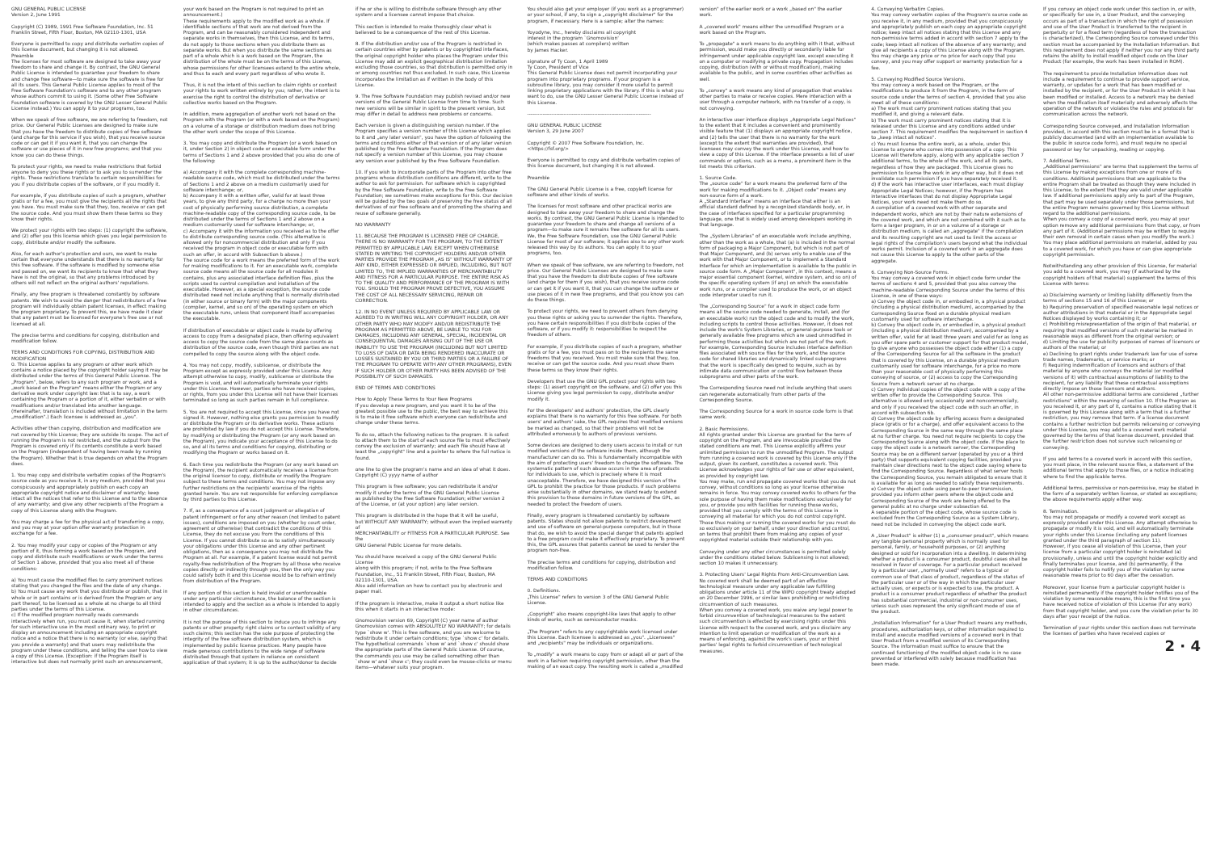GNU GENERAL PUBLIC LICENSE
Version 2, June 1991
Copyright (C) 1989, 1991 Free Software Foundation, Inc. 51 Franklin Street, Fifth Floor, Boston, MA 02110-1301, USA
Everyone is permitted to copy and distribute verbatim copies of this license document, but changing it is not allowed.
Preamble
The licenses for most software are designed to take away your freedom to share and change it. By contrast, the GNU General Public License is intended to guarantee your freedom to share and change free software—to make sure the software is free for all its users. This General Public License applies to most of the Free Software Foundation's software and to any other program whose authors commit to using it. (Some other Free Software Foundation software is covered by the GNU Lesser General Public License instead.) You can apply it to your programs, too.
When we speak of free software, we are referring to freedom, not price. Our General Public Licenses are designed to make sure that you have the freedom to distribute copies of free software (and charge for this service if you wish), that you receive source code or can get it if you want it, that you can change the software or use pieces of it in new free programs; and that you know you can do these things.
To protect your rights, we need to make restrictions that forbid anyone to deny you these rights or to ask you to surrender the rights. These restrictions translate to certain responsibilities for you if you distribute copies of the software, or if you modify it.
For example, if you distribute copies of such a program, whether gratis or for a fee, you must give the recipients all the rights that you have. You must make sure that they, too, receive or can get the source code. And you must show them these terms so they know their rights.
We protect your rights with two steps: (1) copyright the software, and (2) offer you this license which gives you legal permission to copy, distribute and/or modify the software.
Also, for each author's protection and ours, we want to make certain that everyone understands that there is no warranty for this free software. If the software is modified by someone else and passed on, we want its recipients to know that what they have is not the original, so that any problems introduced by others will not reflect on the original authors' reputations.
Finally, any free program is threatened constantly by software patents. We wish to avoid the danger that redistributors of a free program will individually obtain patent licenses, in effect making the program proprietary. To prevent this, we have made it clear that any patent must be licensed for everyone's free use or not licensed at all.
The precise terms and conditions for copying, distribution and modification follow.
TERMS AND CONDITIONS FOR COPYING, DISTRIBUTION AND MODIFICATION
0. This License applies to any program or other work which contains a notice placed by the copyright holder saying it may be distributed under the terms of this General Public License. The „Program", below, refers to any such program or work, and a „work based on the Program" means either the Program or any derivative work under copyright law: that is to say, a work containing the Program or a portion of it, either verbatim or with modifications and/or translated into another language. (Hereinafter, translation is included without limitation in the term „modification".) Each licensee is addressed as „you".
Activities other than copying, distribution and modification are not covered by this License; they are outside its scope. The act of running the Program is not restricted, and the output from the Program is covered only if its contents constitute a work based on the Program (independent of having been made by running the Program). Whether that is true depends on what the Program does.
1. You may copy and distribute verbatim copies of the Program's source code as you receive it, in any medium, provided that you conspicuously and appropriately publish on each copy an appropriate copyright notice and disclaimer of warranty; keep intact all the notices that refer to this License and to the absence of any warranty; and give any other recipients of the Program a copy of this License along with the Program.
You may charge a fee for the physical act of transferring a copy, and you may at your option offer warranty protection in exchange for a fee.
2. You may modify your copy or copies of the Program or any portion of it, thus forming a work based on the Program, and copy and distribute such modifications or work under the terms of Section 1 above, provided that you also meet all of these conditions:
a) You must cause the modified files to carry prominent notices stating that you changed the files and the date of any change.
b) You must cause any work that you distribute or publish, that in whole or in part contains or is derived from the Program or any part thereof, to be licensed as a whole at no charge to all third parties under the terms of this License.
c) If the modified program normally reads commands interactively when run, you must cause it, when started running for such interactive use in the most ordinary way, to print or display an announcement including an appropriate copyright notice and a notice that there is no warranty (or else, saying that you provide a warranty) and that users may redistribute the program under these conditions, and telling the user how to view a copy of this License. (Exception: if the Program itself is interactive but does not normally print such an announcement, your work based on the Program is not required to print an announcement.)
These requirements apply to the modified work as a whole. If identifiable sections of that work are not derived from the Program, and can be reasonably considered independent and separate works in themselves, then this License, and its terms, do not apply to those sections when you distribute them as separate works. But when you distribute the same sections as part of a whole which is a work based on the Program, the distribution of the whole must be on the terms of this License, whose permissions for other licensees extend to the entire whole, and thus to each and every part regardless of who wrote it.
Thus, it is not the intent of this section to claim rights or contest your rights to work written entirely by you; rather, the intent is to exercise the right to control the distribution of derivative or collective works based on the Program.
In addition, mere aggregation of another work not based on the Program with the Program (or with a work based on the Program) on a volume of a storage or distribution medium does not bring the other work under the scope of this License.
3. You may copy and distribute the Program (or a work based on it, under Section 2) in object code or executable form under the terms of Sections 1 and 2 above provided that you also do one of the following:
a) Accompany it with the complete corresponding machine-readable source code, which must be distributed under the terms of Sections 1 and 2 above on a medium customarily used for software interchange; or,
b) Accompany it with a written offer, valid for at least three years, to give any third party, for a charge no more than your cost of physically performing source distribution, a complete machine-readable copy of the corresponding source code, to be distributed under the terms of Sections 1 and 2 above on a medium customarily used for software interchange; or,
c) Accompany it with the information you received as to the offer to distribute corresponding source code. (This alternative is allowed only for noncommercial distribution and only if you received the program in object code or executable form with such an offer, in accord with Subsection b above.)
The source code for a work means the preferred form of the work for making modifications to it. For an executable work, complete source code means all the source code for all modules it contains, plus any associated interface definition files, plus the scripts used to control compilation and installation of the executable. However, as a special exception, the source code distributed need not include anything that is normally distributed (in either source or binary form) with the major components (compiler, kernel, and so on) of the operating system on which the executable runs, unless that component itself accompanies the executable.
If distribution of executable or object code is made by offering access to copy from a designated place, then offering equivalent access to copy the source code from the same place counts as distribution of the source code, even though third parties are not compelled to copy the source along with the object code.
4. You may not copy, modify, sublicense, or distribute the Program except as expressly provided under this License. Any attempt otherwise to copy, modify, sublicense or distribute the Program is void, and will automatically terminate your rights under this License. However, parties who have received copies, or rights, from you under this License will not have their licenses terminated so long as such parties remain in full compliance.
5. You are not required to accept this License, since you have not signed it. However, nothing else grants you permission to modify or distribute the Program or its derivative works. These actions are prohibited by law if you do not accept this License. Therefore, by modifying or distributing the Program (or any work based on the Program), you indicate your acceptance of this License to do so, and all its terms and conditions for copying, distributing or modifying the Program or works based on it.
6. Each time you redistribute the Program (or any work based on the Program), the recipient automatically receives a license from the original licensor to copy, distribute or modify the Program subject to these terms and conditions. You may not impose any further restrictions on the recipients' exercise of the rights granted herein. You are not responsible for enforcing compliance by third parties to this License.
7. If, as a consequence of a court judgment or allegation of patent infringement or for any other reason (not limited to patent issues), conditions are imposed on you (whether by court order, agreement or otherwise) that contradict the conditions of this License, they do not excuse you from the conditions of this License. If you cannot distribute so as to satisfy simultaneously your obligations under this License and any other pertinent obligations, then as a consequence you may not distribute the Program at all. For example, if a patent license would not permit royalty-free redistribution of the Program by all those who receive copies directly or indirectly through you, then the only way you could satisfy both it and this License would be to refrain entirely from distribution of the Program.
If any portion of this section is held invalid or unenforceable under any particular circumstance, the balance of the section is intended to apply and the section as a whole is intended to apply in other circumstances.
It is not the purpose of this section to induce you to infringe any patents or other property right claims or to contest validity of any such claims; this section has the sole purpose of protecting the integrity of the free software distribution system, which is implemented by public license practices. Many people have made generous contributions to the wide range of software distributed through that system in reliance on consistent application of that system; it is up to the author/donor to decide if he or she is willing to distribute software through any other system and a licensee cannot impose that choice.
This section is intended to make thoroughly clear what is believed to be a consequence of the rest of this License.
8. If the distribution and/or use of the Program is restricted in certain countries either by patents or by copyrighted interfaces, the original copyright holder who places the Program under this License may add an explicit geographical distribution limitation excluding those countries, so that distribution is permitted only in or among countries not thus excluded. In such case, this License incorporates the limitation as if written in the body of this License.
9. The Free Software Foundation may publish revised and/or new versions of the General Public License from time to time. Such new versions will be similar in spirit to the present version, but may differ in detail to address new problems or concerns.
Each version is given a distinguishing version number. If the Program specifies a version number of this License which applies to it and „any later version", you have the option of following the terms and conditions either of that version or of any later version published by the Free Software Foundation. If the Program does not specify a version number of this License, you may choose any version ever published by the Free Software Foundation.
10. If you wish to incorporate parts of the Program into other free programs whose distribution conditions are different, write to the author to ask for permission. For software which is copyrighted by the Free Software Foundation, write to the Free Software Foundation; we sometimes make exceptions for this. Our decision will be guided by the two goals of preserving the free status of all derivatives of our free software and of promoting the sharing and reuse of software generally.
NO WARRANTY
11. BECAUSE THE PROGRAM IS LICENSED FREE OF CHARGE, THERE IS NO WARRANTY FOR THE PROGRAM, TO THE EXTENT PERMITTED BY APPLICABLE LAW. EXCEPT WHEN OTHERWISE STATED IN WRITING THE COPYRIGHT HOLDERS AND/OR OTHER PARTIES PROVIDE THE PROGRAM „AS IS" WITHOUT WARRANTY OF ANY KIND, EITHER EXPRESSED OR IMPLIED, INCLUDING, BUT NOT LIMITED TO, THE IMPLIED WARRANTIES OF MERCHANTABILITY AND FITNESS FOR A PARTICULAR PURPOSE. THE ENTIRE RISK AS TO THE QUALITY AND PERFORMANCE OF THE PROGRAM IS WITH YOU. SHOULD THE PROGRAM PROVE DEFECTIVE, YOU ASSUME THE COST OF ALL NECESSARY SERVICING, REPAIR OR CORRECTION.
12. IN NO EVENT UNLESS REQUIRED BY APPLICABLE LAW OR AGREED TO IN WRITING WILL ANY COPYRIGHT HOLDER, OR ANY OTHER PARTY WHO MAY MODIFY AND/OR REDISTRIBUTE THE PROGRAM AS PERMITTED ABOVE, BE LIABLE TO YOU FOR DAMAGES, INCLUDING ANY GENERAL, SPECIAL, INCIDENTAL OR CONSEQUENTIAL DAMAGES ARISING OUT OF THE USE OR INABILITY TO USE THE PROGRAM (INCLUDING BUT NOT LIMITED TO LOSS OF DATA OR DATA BEING RENDERED INACCURATE OR LOSSES SUSTAINED BY YOU OR THIRD PARTIES OR A FAILURE OF THE PROGRAM TO OPERATE WITH ANY OTHER PROGRAMS), EVEN IF SUCH HOLDER OR OTHER PARTY HAS BEEN ADVISED OF THE POSSIBILITY OF SUCH DAMAGES.
END OF TERMS AND CONDITIONS
How to Apply These Terms to Your New Programs
If you develop a new program, and you want it to be of the greatest possible use to the public, the best way to achieve this is to make it free software which everyone can redistribute and change under these terms.
To do so, attach the following notices to the program. It is safest to attach them to the start of each source file to most effectively convey the exclusion of warranty; and each file should have at least the „copyright" line and a pointer to where the full notice is found.
one line to give the program's name and an idea of what it does.
Copyright (C) yyyy name of author
This program is free software; you can redistribute it and/or modify it under the terms of the GNU General Public License
as published by the Free Software Foundation; either version 2
of the License, or (at your option) any later version.
This program is distributed in the hope that it will be useful,
but WITHOUT ANY WARRANTY; without even the implied warranty of
MERCHANTABILITY or FITNESS FOR A PARTICULAR PURPOSE. See the
GNU General Public License for more details.
You should have received a copy of the GNU General Public License
along with this program; if not, write to the Free Software Foundation, Inc., 51 Franklin Street, Fifth Floor, Boston, MA 02110-1301, USA.
Also add information on how to contact you by electronic and paper mail.
If the program is interactive, make it output a short notice like this when it starts in an interactive mode:
Gnomovision version 69, Copyright (C) year name of author
Gnomovision comes with ABSOLUTELY NO WARRANTY; for details type `show w'. This is free software, and you are welcome to redistribute it under certain conditions; type `show c' for details.
The hypothetical commands `show w' and `show c' should show the appropriate parts of the General Public License. Of course, the commands you use may be called something other than `show w' and `show c'; they could even be mouse-clicks or menu items—whatever suits your program.
You should also get your employer (if you work as a programmer) or your school, if any, to sign a „copyright disclaimer" for the program, if necessary. Here is a sample; alter the names:
Yoyodyne, Inc., hereby disclaims all copyright
interest in the program `Gnomovision'
(which makes passes at compilers) written
by James Hacker.
signature of Ty Coon, 1 April 1989
Ty Coon, President of Vice
This General Public License does not permit incorporating your program into proprietary programs. If your program is a subroutine library, you may consider it more useful to permit linking proprietary applications with the library. If this is what you want to do, use the GNU Lesser General Public License instead of this License.
------------------------------------------------------------------------
GNU GENERAL PUBLIC LICENSE
Version 3, 29 June 2007
Copyright © 2007 Free Software Foundation, Inc. <https://fsf.org/>
Everyone is permitted to copy and distribute verbatim copies of this license document, but changing it is not allowed.
Preamble
The GNU General Public License is a free, copyleft license for software and other kinds of works.
The licenses for most software and other practical works are designed to take away your freedom to share and change the works. By contrast, the GNU General Public License is intended to guarantee your freedom to share and change all versions of a program—to make sure it remains free software for all its users. We, the Free Software Foundation, use the GNU General Public License for most of our software; it applies also to any other work released this way by its authors. You can apply it to your programs, too.
When we speak of free software, we are referring to freedom, not price. Our General Public Licenses are designed to make sure that you have the freedom to distribute copies of free software (and charge for them if you wish), that you receive source code or can get it if you want it, that you can change the software or use pieces of it in new free programs, and that you know you can do these things.
To protect your rights, we need to prevent others from denying you these rights or asking you to surrender the rights. Therefore, you have certain responsibilities if you distribute copies of the software, or if you modify it: responsibilities to respect the freedom of others.
For example, if you distribute copies of such a program, whether gratis or for a fee, you must pass on to the recipients the same freedoms that you received. You must make sure that they, too, receive or can get the source code. And you must show them these terms so they know their rights.
Developers that use the GNU GPL protect your rights with two steps: (1) assert copyright on the software, and (2) offer you this License giving you legal permission to copy, distribute and/or modify it.
For the developers' and authors' protection, the GPL clearly explains that there is no warranty for this free software. For both users' and authors' sake, the GPL requires that modified versions be marked as changed, so that their problems will not be attributed erroneously to authors of previous versions.
Some devices are designed to deny users access to install or run modified versions of the software inside them, although the manufacturer can do so. This is fundamentally incompatible with the aim of protecting users' freedom to change the software. The systematic pattern of such abuse occurs in the area of products for individuals to use, which is precisely where it is most unacceptable. Therefore, we have designed this version of the GPL to prohibit the practice for those products. If such problems arise substantially in other domains, we stand ready to extend this provision to those domains in future versions of the GPL, as needed to protect the freedom of users.
Finally, every program is threatened constantly by software patents. States should not allow patents to restrict development and use of software on general-purpose computers, but in those that do, we wish to avoid the special danger that patents applied to a free program could make it effectively proprietary. To prevent this, the GPL assures that patents cannot be used to render the program non-free.
The precise terms and conditions for copying, distribution and modification follow.
TERMS AND CONDITIONS
0. Definitions.
„This License" refers to version 3 of the GNU General Public License.
„Copyright" also means copyright-like laws that apply to other kinds of works, such as semiconductor masks.
„The Program" refers to any copyrightable work licensed under this License. Each licensee is addressed as „you". „Licensees" and „recipients" may be individuals or organizations.
To „modify" a work means to copy from or adapt all or part of the work in a fashion requiring copyright permission, other than the making of an exact copy. The resulting work is called a „modified version" of the earlier work or a work „based on" the earlier work.
A „covered work" means either the unmodified Program or a work based on the Program.
To „propagate" a work means to do anything with it that, without permission, would make you directly or secondarily liable for infringement under applicable copyright law, except executing it on a computer or modifying a private copy. Propagation includes copying, distribution (with or without modification), making available to the public, and in some countries other activities as well.
To „convey" a work means any kind of propagation that enables other parties to make or receive copies. Mere interaction with a user through a computer network, with no transfer of a copy, is not conveying.
An interactive user interface displays „Appropriate Legal Notices" to the extent that it includes a convenient and prominently visible feature that (1) displays an appropriate copyright notice, and (2) tells the user that there is no warranty for the work (except to the extent that warranties are provided), that licensees may convey the work under this License, and how to view a copy of this License. If the interface presents a list of user commands or options, such as a menu, a prominent item in the list meets this criterion.
1. Source Code.
The „source code" for a work means the preferred form of the work for making modifications to it. „Object code" means any non-source form of a work.
A „Standard Interface" means an interface that either is an official standard defined by a recognized standards body, or, in the case of interfaces specified for a particular programming language, one that is widely used among developers working in that language.
The „System Libraries" of an executable work include anything, other than the work as a whole, that (a) is included in the normal form of packaging a Major Component, but which is not part of that Major Component, and (b) serves only to enable use of the work with that Major Component, or to implement a Standard Interface for which an implementation is available to the public in source code form. A „Major Component", in this context, means a major essential component (kernel, window system, and so on) of the specific operating system (if any) on which the executable work runs, or a compiler used to produce the work, or an object code interpreter used to run it.
The „Corresponding Source" for a work in object code form means all the source code needed to generate, install, and (for an executable work) run the object code and to modify the work, including scripts to control those activities. However, it does not include the work's System Libraries, or general-purpose tools or generally available free programs which are used unmodified in performing those activities but which are not part of the work. For example, Corresponding Source includes interface definition files associated with source files for the work, and the source code for shared libraries and dynamically linked subprograms that the work is specifically designed to require, such as by intimate data communication or control flow between those subprograms and other parts of the work.
The Corresponding Source need not include anything that users can regenerate automatically from other parts of the Corresponding Source.
The Corresponding Source for a work in source code form is that same work.
2. Basic Permissions.
All rights granted under this License are granted for the term of copyright on the Program, and are irrevocable provided the stated conditions are met. This License explicitly affirms your unlimited permission to run the unmodified Program. The output from running a covered work is covered by this License only if the output, given its content, constitutes a covered work. This License acknowledges your rights of fair use or other equivalent, as provided by copyright law.
You may make, run and propagate covered works that you do not convey, without conditions so long as your license otherwise remains in force. You may convey covered works to others for the sole purpose of having them make modifications exclusively for you, or provide you with facilities for running those works, provided that you comply with the terms of this License in conveying all material for which you do not control copyright. Those thus making or running the covered works for you must do so exclusively on your behalf, under your direction and control, on terms that prohibit them from making any copies of your copyrighted material outside their relationship with you.
Conveying under any other circumstances is permitted solely under the conditions stated below. Sublicensing is not allowed; section 10 makes it unnecessary.
3. Protecting Users' Legal Rights From Anti-Circumvention Law.
No covered work shall be deemed part of an effective technological measure under any applicable law fulfilling obligations under article 11 of the WIPO copyright treaty adopted on 20 December 1996, or similar laws prohibiting or restricting circumvention of such measures.
When you convey a covered work, you waive any legal power to forbid circumvention of technological measures to the extent such circumvention is effected by exercising rights under this License with respect to the covered work, and you disclaim any intention to limit operation or modification of the work as a means of enforcing, against the work's users, your or third parties' legal rights to forbid circumvention of technological measures.
4. Conveying Verbatim Copies.
You may convey verbatim copies of the Program's source code as you receive it, in any medium, provided that you conspicuously and appropriately publish on each copy an appropriate copyright notice; keep intact all notices stating that this License and any non-permissive terms added in accord with section 7 apply to the code; keep intact all notices of the absence of any warranty; and give all recipients a copy of this License along with the Program.
You may charge any price or no price for each copy that you convey, and you may offer support or warranty protection for a fee.
5. Conveying Modified Source Versions.
You may convey a work based on the Program, or the modifications to produce it from the Program, in the form of source code under the terms of section 4, provided that you also meet all of these conditions:
a) The work must carry prominent notices stating that you modified it, and giving a relevant date.
b) The work must carry prominent notices stating that it is released under this License and any conditions added under section 7. This requirement modifies the requirement in section 4 to „keep intact all notices".
c) You must license the entire work, as a whole, under this License to anyone who comes into possession of a copy. This License will therefore apply, along with any applicable section 7 additional terms, to the whole of the work, and all its parts, regardless of how they are packaged. This License gives no permission to license the work in any other way, but it does not invalidate such permission if you have separately received it.
d) If the work has interactive user interfaces, each must display Appropriate Legal Notices; however, if the Program has interactive interfaces that do not display Appropriate Legal Notices, your work need not make them do so.
A compilation of a covered work with other separate and independent works, which are not by their nature extensions of the covered work, and which are not combined with it such as to form a larger program, in or on a volume of a storage or distribution medium, is called an „aggregate" if the compilation and its resulting copyright are not used to limit the access or legal rights of the compilation's users beyond what the individual works permit. Inclusion of a covered work in an aggregate does not cause this License to apply to the other parts of the aggregate.
6. Conveying Non-Source Forms.
You may convey a covered work in object code form under the terms of sections 4 and 5, provided that you also convey the machine-readable Corresponding Source under the terms of this License, in one of these ways:
a) Convey the object code in, or embodied in, a physical product (including a physical distribution medium), accompanied by the Corresponding Source fixed on a durable physical medium customarily used for software interchange.
b) Convey the object code in, or embodied in, a physical product (including a physical distribution medium), accompanied by a written offer, valid for at least three years and valid for as long as you offer spare parts or customer support for that product model, to give anyone who possesses the object code either (1) a copy of the Corresponding Source for all the software in the product that is covered by this License, on a durable physical medium customarily used for software interchange, for a price no more than your reasonable cost of physically performing this conveying of source, or (2) access to copy the Corresponding Source from a network server at no charge.
c) Convey individual copies of the object code with a copy of the written offer to provide the Corresponding Source. This alternative is allowed only occasionally and noncommercially, and only if you received the object code with such an offer, in accord with subsection 6b.
d) Convey the object code by offering access from a designated place (gratis or for a charge), and offer equivalent access to the Corresponding Source in the same way through the same place at no further charge. You need not require recipients to copy the Corresponding Source along with the object code. If the place to copy the object code is a network server, the Corresponding Source may be on a different server (operated by you or a third party) that supports equivalent copying facilities, provided you maintain clear directions next to the object code saying where to find the Corresponding Source. Regardless of what server hosts the Corresponding Source, you remain obligated to ensure that it is available for as long as needed to satisfy these requirements.
e) Convey the object code using peer-to-peer transmission, provided you inform other peers where the object code and Corresponding Source of the work are being offered to the general public at no charge under subsection 6d.
A separable portion of the object code, whose source code is excluded from the Corresponding Source as a System Library, need not be included in conveying the object code work.
A „User Product" is either (1) a „consumer product", which means any tangible personal property which is normally used for personal, family, or household purposes, or (2) anything designed or sold for incorporation into a dwelling. In determining whether a product is a consumer product, doubtful cases shall be resolved in favor of coverage. For a particular product received by a particular user, „normally used" refers to a typical or common use of that class of product, regardless of the status of the particular user or of the way in which the particular user actually uses, or expects or is expected to use, the product. A product is a consumer product regardless of whether the product has substantial commercial, industrial or non-consumer uses, unless such uses represent the only significant mode of use of the product.
„Installation Information" for a User Product means any methods, procedures, authorization keys, or other information required to install and execute modified versions of a covered work in that User Product from a modified version of its Corresponding Source. The information must suffice to ensure that the continued functioning of the modified object code is in no case prevented or interfered with solely because modification has been made.
If you convey an object code work under this section in, or with, or specifically for use in, a User Product, and the conveying occurs as part of a transaction in which the right of possession and use of the User Product is transferred to the recipient in perpetuity or for a fixed term (regardless of how the transaction is characterized), the Corresponding Source conveyed under this section must be accompanied by the Installation Information. But this requirement does not apply if neither you nor any third party retains the ability to install modified object code on the User Product (for example, the work has been installed in ROM).
The requirement to provide Installation Information does not include a requirement to continue to provide support service, warranty, or updates for a work that has been modified or installed by the recipient, or for the User Product in which it has been modified or installed. Access to a network may be denied when the modification itself materially and adversely affects the operation of the network or violates the rules and protocols for communication across the network.
Corresponding Source conveyed, and Installation Information provided, in accord with this section must be in a format that is publicly documented (and with an implementation available to the public in source code form), and must require no special password or key for unpacking, reading or copying.
7. Additional Terms.
„Additional permissions" are terms that supplement the terms of this License by making exceptions from one or more of its conditions. Additional permissions that are applicable to the entire Program shall be treated as though they were included in this License, to the extent that they are valid under applicable law. If additional permissions apply only to part of the Program, that part may be used separately under those permissions, but the entire Program remains governed by this License without regard to the additional permissions.
When you convey a copy of a covered work, you may at your option remove any additional permissions from that copy, or from any part of it. (Additional permissions may be written to require their own removal in certain cases when you modify the work.) You may place additional permissions on material, added by you to a covered work, for which you have or can give appropriate copyright permission.
Notwithstanding any other provision of this License, for material you add to a covered work, you may (if authorized by the copyright holders of that material) supplement the terms of this License with terms:
a) Disclaiming warranty or limiting liability differently from the terms of sections 15 and 16 of this License; or
b) Requiring preservation of specified reasonable legal notices or author attributions in that material or in the Appropriate Legal Notices displayed by works containing it; or
c) Prohibiting misrepresentation of the origin of that material, or requiring that modified versions of such material be marked in reasonable ways as different from the original version; or
d) Limiting the use for publicity purposes of names of licensors or authors of the material; or
e) Declining to grant rights under trademark law for use of some trade names, trademarks, or service marks; or
f) Requiring indemnification of licensors and authors of that material by anyone who conveys the material (or modified versions of it) with contractual assumptions of liability to the recipient, for any liability that these contractual assumptions directly impose on those licensors and authors.
All other non-permissive additional terms are considered „further restrictions" within the meaning of section 10. If the Program as you received it, or any part of it, contains a notice stating that it is governed by this License along with a term that is a further restriction, you may remove that term. If a license document contains a further restriction but permits relicensing or conveying under this License, you may add to a covered work material governed by the terms of that license document, provided that the further restriction does not survive such relicensing or conveying.
If you add terms to a covered work in accord with this section, you must place, in the relevant source files, a statement of the additional terms that apply to those files, or a notice indicating where to find the applicable terms.
Additional terms, permissive or non-permissive, may be stated in the form of a separately written license, or stated as exceptions; the above requirements apply either way.
8. Termination.
You may not propagate or modify a covered work except as expressly provided under this License. Any attempt otherwise to propagate or modify it is void, and will automatically terminate your rights under this License (including any patent licenses granted under the third paragraph of section 11).
However, if you cease all violation of this License, then your license from a particular copyright holder is reinstated (a) provisionally, unless and until the copyright holder explicitly and finally terminates your license, and (b) permanently, if the copyright holder fails to notify you of the violation by some reasonable means prior to 60 days after the cessation.
Moreover, your license from a particular copyright holder is reinstated permanently if the copyright holder notifies you of the violation by some reasonable means, this is the first time you have received notice of violation of this License (for any work) from that copyright holder, and you cure the violation prior to 30 days after your receipt of the notice.
Termination of your rights under this section does not terminate the licenses of parties who have received copies or
2 · 4